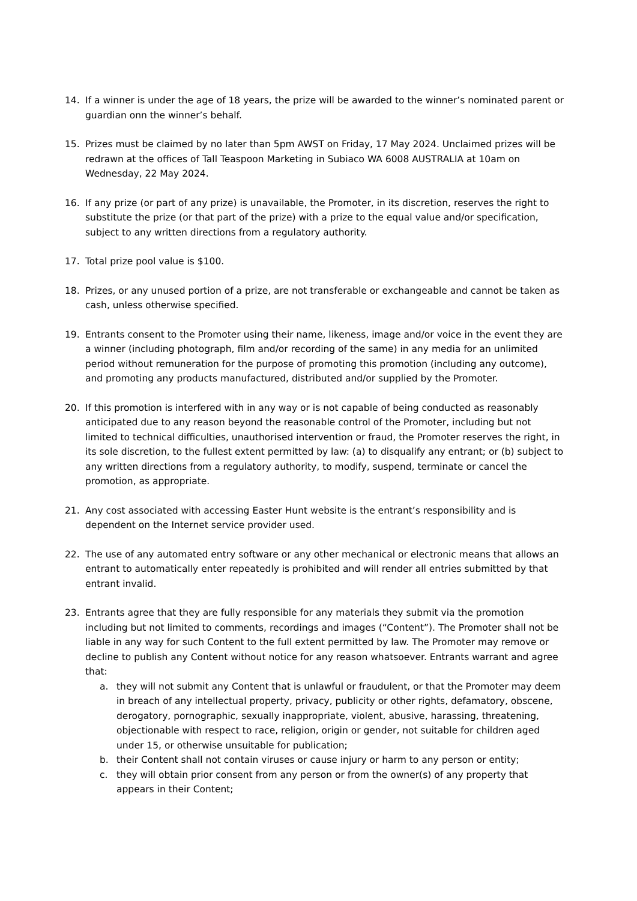14. If a winner is under the age of 18 years, the prize will be awarded to the winner’s nominated parent or guardian onn the winner’s behalf.
15. Prizes must be claimed by no later than 5pm AWST on Friday, 17 May 2024. Unclaimed prizes will be redrawn at the offices of Tall Teaspoon Marketing in Subiaco WA 6008 AUSTRALIA at 10am on Wednesday, 22 May 2024.
16. If any prize (or part of any prize) is unavailable, the Promoter, in its discretion, reserves the right to substitute the prize (or that part of the prize) with a prize to the equal value and/or specification, subject to any written directions from a regulatory authority.
17. Total prize pool value is $100.
18. Prizes, or any unused portion of a prize, are not transferable or exchangeable and cannot be taken as cash, unless otherwise specified.
19. Entrants consent to the Promoter using their name, likeness, image and/or voice in the event they are a winner (including photograph, film and/or recording of the same) in any media for an unlimited period without remuneration for the purpose of promoting this promotion (including any outcome), and promoting any products manufactured, distributed and/or supplied by the Promoter.
20. If this promotion is interfered with in any way or is not capable of being conducted as reasonably anticipated due to any reason beyond the reasonable control of the Promoter, including but not limited to technical difficulties, unauthorised intervention or fraud, the Promoter reserves the right, in its sole discretion, to the fullest extent permitted by law: (a) to disqualify any entrant; or (b) subject to any written directions from a regulatory authority, to modify, suspend, terminate or cancel the promotion, as appropriate.
21. Any cost associated with accessing Easter Hunt website is the entrant’s responsibility and is dependent on the Internet service provider used.
22. The use of any automated entry software or any other mechanical or electronic means that allows an entrant to automatically enter repeatedly is prohibited and will render all entries submitted by that entrant invalid.
23. Entrants agree that they are fully responsible for any materials they submit via the promotion including but not limited to comments, recordings and images (“Content”). The Promoter shall not be liable in any way for such Content to the full extent permitted by law. The Promoter may remove or decline to publish any Content without notice for any reason whatsoever. Entrants warrant and agree that:
a. they will not submit any Content that is unlawful or fraudulent, or that the Promoter may deem in breach of any intellectual property, privacy, publicity or other rights, defamatory, obscene, derogatory, pornographic, sexually inappropriate, violent, abusive, harassing, threatening, objectionable with respect to race, religion, origin or gender, not suitable for children aged under 15, or otherwise unsuitable for publication;
b. their Content shall not contain viruses or cause injury or harm to any person or entity;
c. they will obtain prior consent from any person or from the owner(s) of any property that appears in their Content;